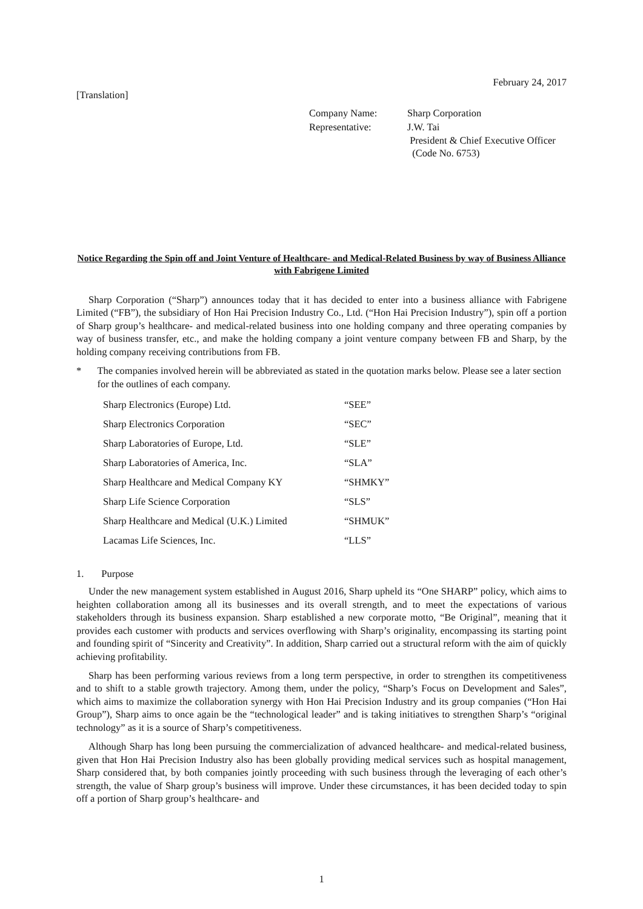February 24, 2017
[Translation]
| Company Name: | Sharp Corporation |
| Representative: | J.W. Tai President & Chief Executive Officer (Code No. 6753) |
Notice Regarding the Spin off and Joint Venture of Healthcare- and Medical-Related Business by way of Business Alliance with Fabrigene Limited
Sharp Corporation (“Sharp”) announces today that it has decided to enter into a business alliance with Fabrigene Limited (“FB”), the subsidiary of Hon Hai Precision Industry Co., Ltd. (“Hon Hai Precision Industry”), spin off a portion of Sharp group’s healthcare- and medical-related business into one holding company and three operating companies by way of business transfer, etc., and make the holding company a joint venture company between FB and Sharp, by the holding company receiving contributions from FB.
* The companies involved herein will be abbreviated as stated in the quotation marks below. Please see a later section for the outlines of each company.
| Sharp Electronics (Europe) Ltd. | “SEE” |
| Sharp Electronics Corporation | “SEC” |
| Sharp Laboratories of Europe, Ltd. | “SLE” |
| Sharp Laboratories of America, Inc. | “SLA” |
| Sharp Healthcare and Medical Company KY | “SHMKY” |
| Sharp Life Science Corporation | “SLS” |
| Sharp Healthcare and Medical (U.K.) Limited | “SHMUK” |
| Lacamas Life Sciences, Inc. | “LLS” |
1. Purpose
Under the new management system established in August 2016, Sharp upheld its “One SHARP” policy, which aims to heighten collaboration among all its businesses and its overall strength, and to meet the expectations of various stakeholders through its business expansion. Sharp established a new corporate motto, “Be Original”, meaning that it provides each customer with products and services overflowing with Sharp’s originality, encompassing its starting point and founding spirit of “Sincerity and Creativity”. In addition, Sharp carried out a structural reform with the aim of quickly achieving profitability.
Sharp has been performing various reviews from a long term perspective, in order to strengthen its competitiveness and to shift to a stable growth trajectory. Among them, under the policy, “Sharp’s Focus on Development and Sales”, which aims to maximize the collaboration synergy with Hon Hai Precision Industry and its group companies (“Hon Hai Group”), Sharp aims to once again be the “technological leader” and is taking initiatives to strengthen Sharp’s “original technology” as it is a source of Sharp’s competitiveness.
Although Sharp has long been pursuing the commercialization of advanced healthcare- and medical-related business, given that Hon Hai Precision Industry also has been globally providing medical services such as hospital management, Sharp considered that, by both companies jointly proceeding with such business through the leveraging of each other’s strength, the value of Sharp group’s business will improve. Under these circumstances, it has been decided today to spin off a portion of Sharp group’s healthcare- and
1